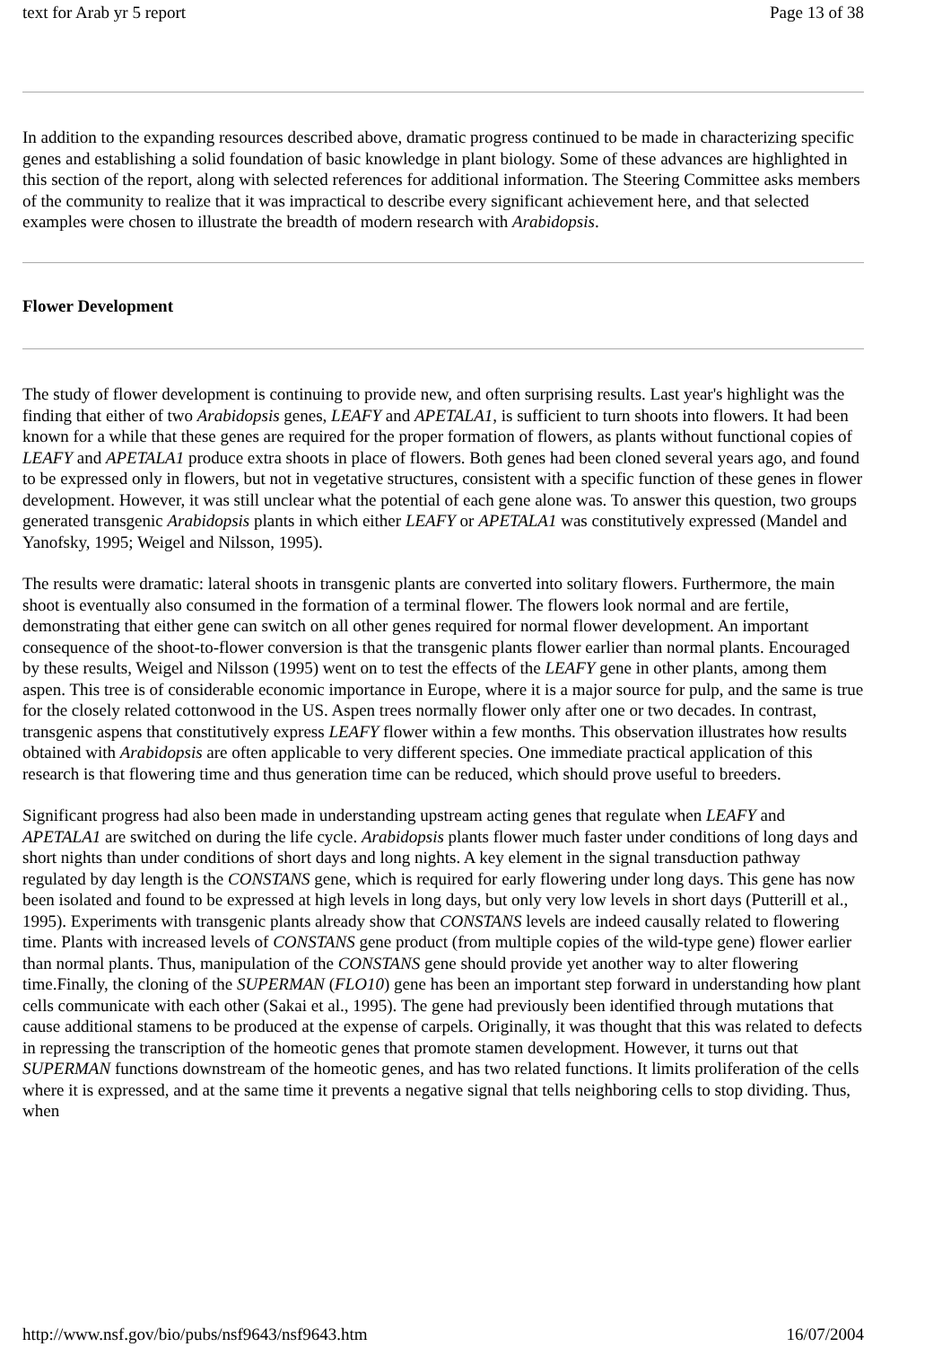text for Arab yr 5 report Page 13 of 38
In addition to the expanding resources described above, dramatic progress continued to be made in characterizing specific genes and establishing a solid foundation of basic knowledge in plant biology. Some of these advances are highlighted in this section of the report, along with selected references for additional information. The Steering Committee asks members of the community to realize that it was impractical to describe every significant achievement here, and that selected examples were chosen to illustrate the breadth of modern research with Arabidopsis.
Flower Development
The study of flower development is continuing to provide new, and often surprising results. Last year's highlight was the finding that either of two Arabidopsis genes, LEAFY and APETALA1, is sufficient to turn shoots into flowers. It had been known for a while that these genes are required for the proper formation of flowers, as plants without functional copies of LEAFY and APETALA1 produce extra shoots in place of flowers. Both genes had been cloned several years ago, and found to be expressed only in flowers, but not in vegetative structures, consistent with a specific function of these genes in flower development. However, it was still unclear what the potential of each gene alone was. To answer this question, two groups generated transgenic Arabidopsis plants in which either LEAFY or APETALA1 was constitutively expressed (Mandel and Yanofsky, 1995; Weigel and Nilsson, 1995).
The results were dramatic: lateral shoots in transgenic plants are converted into solitary flowers. Furthermore, the main shoot is eventually also consumed in the formation of a terminal flower. The flowers look normal and are fertile, demonstrating that either gene can switch on all other genes required for normal flower development. An important consequence of the shoot-to-flower conversion is that the transgenic plants flower earlier than normal plants. Encouraged by these results, Weigel and Nilsson (1995) went on to test the effects of the LEAFY gene in other plants, among them aspen. This tree is of considerable economic importance in Europe, where it is a major source for pulp, and the same is true for the closely related cottonwood in the US. Aspen trees normally flower only after one or two decades. In contrast, transgenic aspens that constitutively express LEAFY flower within a few months. This observation illustrates how results obtained with Arabidopsis are often applicable to very different species. One immediate practical application of this research is that flowering time and thus generation time can be reduced, which should prove useful to breeders.
Significant progress had also been made in understanding upstream acting genes that regulate when LEAFY and APETALA1 are switched on during the life cycle. Arabidopsis plants flower much faster under conditions of long days and short nights than under conditions of short days and long nights. A key element in the signal transduction pathway regulated by day length is the CONSTANS gene, which is required for early flowering under long days. This gene has now been isolated and found to be expressed at high levels in long days, but only very low levels in short days (Putterill et al., 1995). Experiments with transgenic plants already show that CONSTANS levels are indeed causally related to flowering time. Plants with increased levels of CONSTANS gene product (from multiple copies of the wild-type gene) flower earlier than normal plants. Thus, manipulation of the CONSTANS gene should provide yet another way to alter flowering time.Finally, the cloning of the SUPERMAN (FLO10) gene has been an important step forward in understanding how plant cells communicate with each other (Sakai et al., 1995). The gene had previously been identified through mutations that cause additional stamens to be produced at the expense of carpels. Originally, it was thought that this was related to defects in repressing the transcription of the homeotic genes that promote stamen development. However, it turns out that SUPERMAN functions downstream of the homeotic genes, and has two related functions. It limits proliferation of the cells where it is expressed, and at the same time it prevents a negative signal that tells neighboring cells to stop dividing. Thus, when
http://www.nsf.gov/bio/pubs/nsf9643/nsf9643.htm 16/07/2004